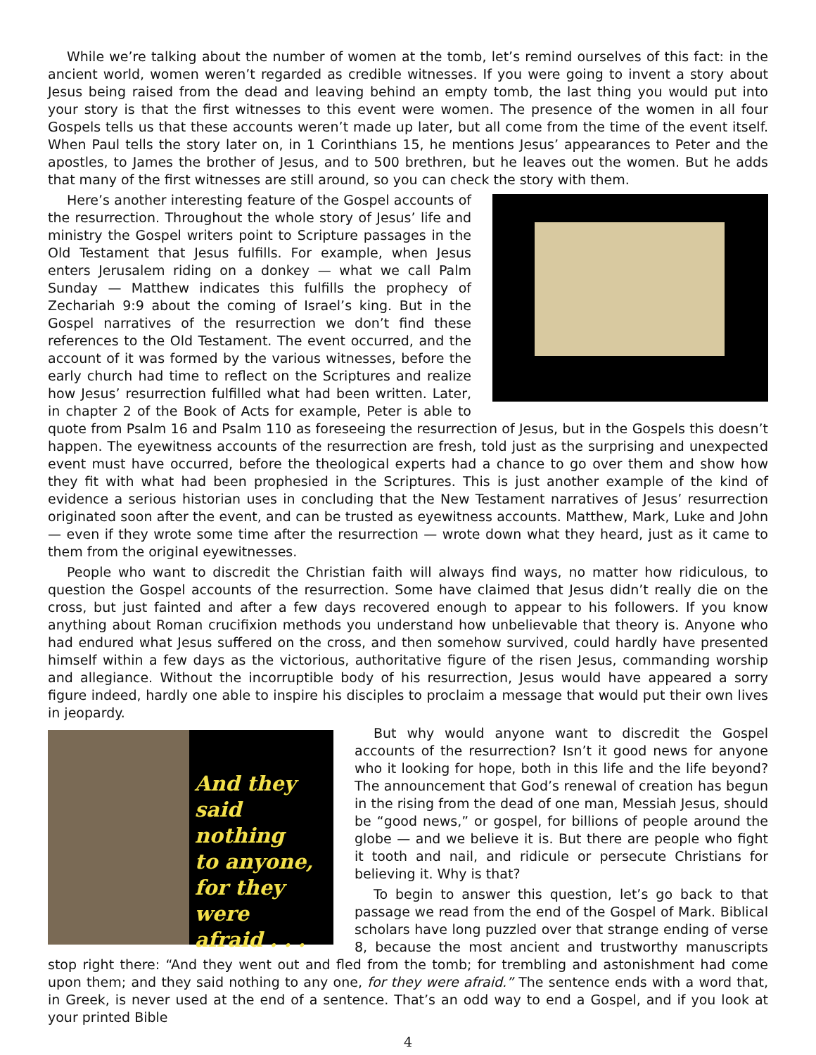While we’re talking about the number of women at the tomb, let’s remind ourselves of this fact: in the ancient world, women weren’t regarded as credible witnesses. If you were going to invent a story about Jesus being raised from the dead and leaving behind an empty tomb, the last thing you would put into your story is that the first witnesses to this event were women. The presence of the women in all four Gospels tells us that these accounts weren’t made up later, but all come from the time of the event itself. When Paul tells the story later on, in 1 Corinthians 15, he mentions Jesus’ appearances to Peter and the apostles, to James the brother of Jesus, and to 500 brethren, but he leaves out the women. But he adds that many of the first witnesses are still around, so you can check the story with them.
Here’s another interesting feature of the Gospel accounts of the resurrection. Throughout the whole story of Jesus’ life and ministry the Gospel writers point to Scripture passages in the Old Testament that Jesus fulfills. For example, when Jesus enters Jerusalem riding on a donkey — what we call Palm Sunday — Matthew indicates this fulfills the prophecy of Zechariah 9:9 about the coming of Israel’s king. But in the Gospel narratives of the resurrection we don’t find these references to the Old Testament. The event occurred, and the account of it was formed by the various witnesses, before the early church had time to reflect on the Scriptures and realize how Jesus’ resurrection fulfilled what had been written. Later, in chapter 2 of the Book of Acts for example, Peter is able to quote from Psalm 16 and Psalm 110 as foreseeing the resurrection of Jesus, but in the Gospels this doesn’t happen. The eyewitness accounts of the resurrection are fresh, told just as the surprising and unexpected event must have occurred, before the theological experts had a chance to go over them and show how they fit with what had been prophesied in the Scriptures. This is just another example of the kind of evidence a serious historian uses in concluding that the New Testament narratives of Jesus’ resurrection originated soon after the event, and can be trusted as eyewitness accounts. Matthew, Mark, Luke and John — even if they wrote some time after the resurrection — wrote down what they heard, just as it came to them from the original eyewitnesses.
People who want to discredit the Christian faith will always find ways, no matter how ridiculous, to question the Gospel accounts of the resurrection. Some have claimed that Jesus didn’t really die on the cross, but just fainted and after a few days recovered enough to appear to his followers. If you know anything about Roman crucifixion methods you understand how unbelievable that theory is. Anyone who had endured what Jesus suffered on the cross, and then somehow survived, could hardly have presented himself within a few days as the victorious, authoritative figure of the risen Jesus, commanding worship and allegiance. Without the incorruptible body of his resurrection, Jesus would have appeared a sorry figure indeed, hardly one able to inspire his disciples to proclaim a message that would put their own lives in jeopardy.
And they
said nothing
to anyone,
for they were
afraid . . .
But why would anyone want to discredit the Gospel accounts of the resurrection? Isn’t it good news for anyone who it looking for hope, both in this life and the life beyond? The announcement that God’s renewal of creation has begun in the rising from the dead of one man, Messiah Jesus, should be “good news,” or gospel, for billions of people around the globe — and we believe it is. But there are people who fight it tooth and nail, and ridicule or persecute Christians for believing it. Why is that?
To begin to answer this question, let’s go back to that passage we read from the end of the Gospel of Mark. Biblical scholars have long puzzled over that strange ending of verse 8, because the most ancient and trustworthy manuscripts stop right there: “And they went out and fled from the tomb; for trembling and astonishment had come upon them; and they said nothing to any one, for they were afraid.” The sentence ends with a word that, in Greek, is never used at the end of a sentence. That’s an odd way to end a Gospel, and if you look at your printed Bible
4